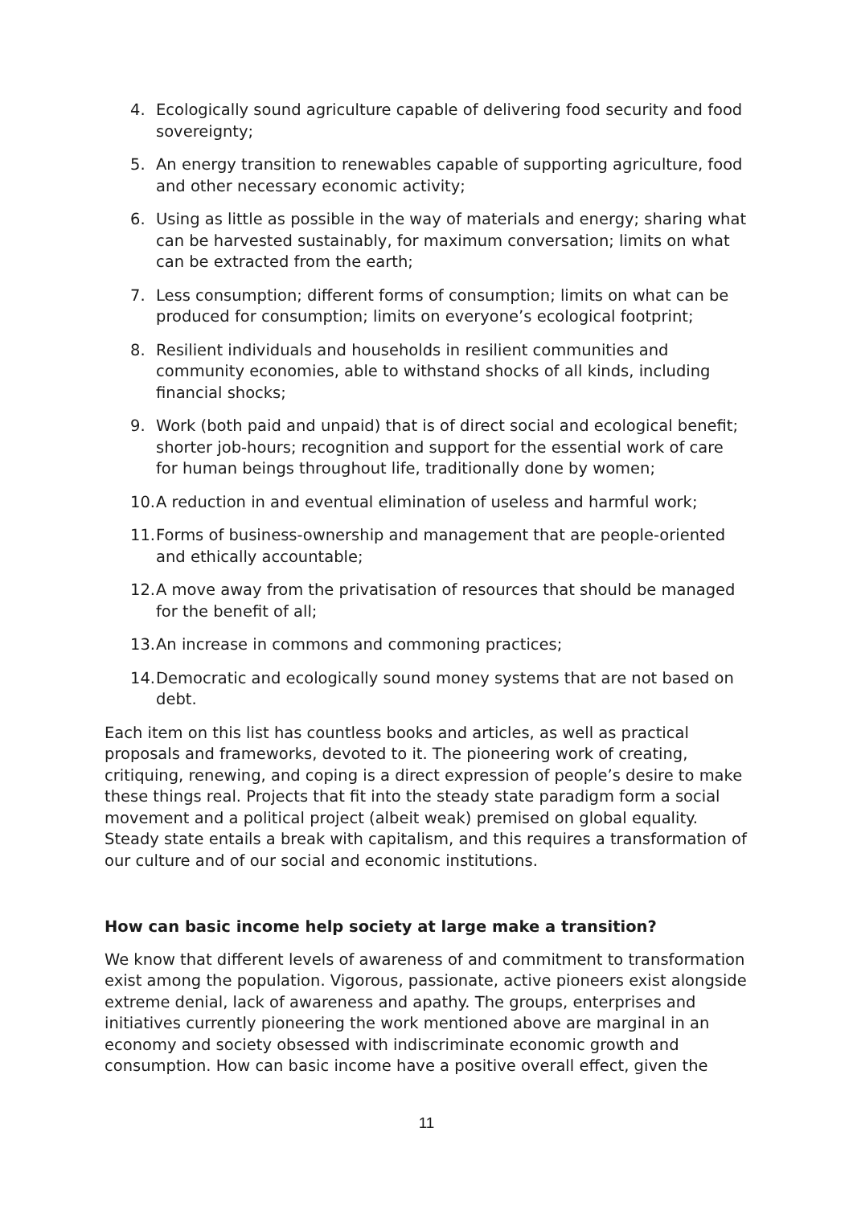4. Ecologically sound agriculture capable of delivering food security and food sovereignty;
5. An energy transition to renewables capable of supporting agriculture, food and other necessary economic activity;
6. Using as little as possible in the way of materials and energy; sharing what can be harvested sustainably, for maximum conversation; limits on what can be extracted from the earth;
7. Less consumption; different forms of consumption; limits on what can be produced for consumption; limits on everyone’s ecological footprint;
8. Resilient individuals and households in resilient communities and community economies, able to withstand shocks of all kinds, including financial shocks;
9. Work (both paid and unpaid) that is of direct social and ecological benefit; shorter job-hours; recognition and support for the essential work of care for human beings throughout life, traditionally done by women;
10. A reduction in and eventual elimination of useless and harmful work;
11. Forms of business-ownership and management that are people-oriented and ethically accountable;
12. A move away from the privatisation of resources that should be managed for the benefit of all;
13. An increase in commons and commoning practices;
14. Democratic and ecologically sound money systems that are not based on debt.
Each item on this list has countless books and articles, as well as practical proposals and frameworks, devoted to it. The pioneering work of creating, critiquing, renewing, and coping is a direct expression of people’s desire to make these things real. Projects that fit into the steady state paradigm form a social movement and a political project (albeit weak) premised on global equality. Steady state entails a break with capitalism, and this requires a transformation of our culture and of our social and economic institutions.
How can basic income help society at large make a transition?
We know that different levels of awareness of and commitment to transformation exist among the population. Vigorous, passionate, active pioneers exist alongside extreme denial, lack of awareness and apathy. The groups, enterprises and initiatives currently pioneering the work mentioned above are marginal in an economy and society obsessed with indiscriminate economic growth and consumption. How can basic income have a positive overall effect, given the
11